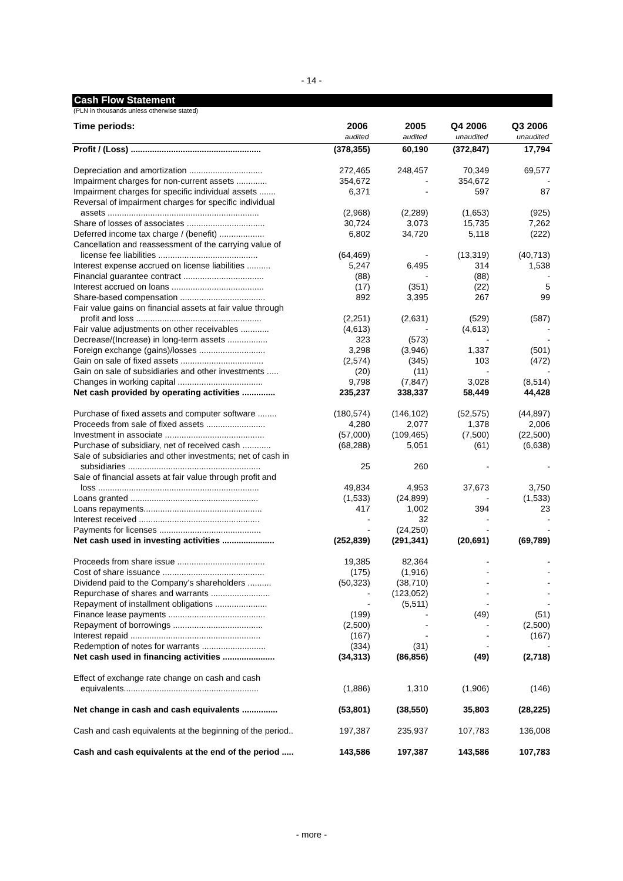- 14 -
Cash Flow Statement
(PLN in thousands unless otherwise stated)
| Time periods: | 2006 | 2005 | Q4 2006 | Q3 2006 |
| --- | --- | --- | --- | --- |
| | audited | audited | unaudited | unaudited |
| Profit / (Loss) ....................................................... | (378,355) | 60,190 | (372,847) | 17,794 |
| Depreciation and amortization ............................... | 272,465 | 248,457 | 70,349 | 69,577 |
| Impairment charges for non-current assets ............. | 354,672 | - | 354,672 | - |
| Impairment charges for specific individual assets ....... | 6,371 | - | 597 | 87 |
| Reversal of impairment charges for specific individual assets ................................................................ | (2,968) | (2,289) | (1,653) | (925) |
| Share of losses of associates ................................. | 30,724 | 3,073 | 15,735 | 7,262 |
| Deferred income tax charge / (benefit) ................... | 6,802 | 34,720 | 5,118 | (222) |
| Cancellation and reassessment of the carrying value of license fee liabilities .......................................... | (64,469) | - | (13,319) | (40,713) |
| Interest expense accrued on license liabilities .......... | 5,247 | 6,495 | 314 | 1,538 |
| Financial guarantee contract .................................. | (88) | - | (88) | - |
| Interest accrued on loans ....................................... | (17) | (351) | (22) | 5 |
| Share-based compensation .................................... | 892 | 3,395 | 267 | 99 |
| Fair value gains on financial assets at fair value through profit and loss ..................................................... | (2,251) | (2,631) | (529) | (587) |
| Fair value adjustments on other receivables ............ | (4,613) | - | (4,613) | - |
| Decrease/(Increase) in long-term assets ................. | 323 | (573) | - | - |
| Foreign exchange (gains)/losses ............................ | 3,298 | (3,946) | 1,337 | (501) |
| Gain on sale of fixed assets ................................... | (2,574) | (345) | 103 | (472) |
| Gain on sale of subsidiaries and other investments ..... | (20) | (11) | - | - |
| Changes in working capital .................................... | 9,798 | (7,847) | 3,028 | (8,514) |
| Net cash provided by operating activities .............. | 235,237 | 338,337 | 58,449 | 44,428 |
| Purchase of fixed assets and computer software ........ | (180,574) | (146,102) | (52,575) | (44,897) |
| Proceeds from sale of fixed assets ......................... | 4,280 | 2,077 | 1,378 | 2,006 |
| Investment in associate .......................................... | (57,000) | (109,465) | (7,500) | (22,500) |
| Purchase of subsidiary, net of received cash ............ | (68,288) | 5,051 | (61) | (6,638) |
| Sale of subsidiaries and other investments; net of cash in subsidiaries ........................................................ | 25 | 260 | - | - |
| Sale of financial assets at fair value through profit and loss .................................................................... | 49,834 | 4,953 | 37,673 | 3,750 |
| Loans granted ...................................................... | (1,533) | (24,899) | - | (1,533) |
| Loans repayments.................................................. | 417 | 1,002 | 394 | 23 |
| Interest received ................................................... | - | 32 | - | - |
| Payments for licenses ........................................... | - | (24,250) | - | - |
| Net cash used in investing activities ...................... | (252,839) | (291,341) | (20,691) | (69,789) |
| Proceeds from share issue ..................................... | 19,385 | 82,364 | - | - |
| Cost of share issuance ........................................... | (175) | (1,916) | - | - |
| Dividend paid to the Company’s shareholders .......... | (50,323) | (38,710) | - | - |
| Repurchase of shares and warrants ......................... | - | (123,052) | - | - |
| Repayment of installment obligations ...................... | - | (5,511) | - | - |
| Finance lease payments ......................................... | (199) | - | (49) | (51) |
| Repayment of borrowings ...................................... | (2,500) | - | - | (2,500) |
| Interest repaid ....................................................... | (167) | - | - | (167) |
| Redemption of notes for warrants ........................... | (334) | (31) | - | - |
| Net cash used in financing activities ...................... | (34,313) | (86,856) | (49) | (2,718) |
| Effect of exchange rate change on cash and cash equivalents......................................................... | (1,886) | 1,310 | (1,906) | (146) |
| Net change in cash and cash equivalents ............... | (53,801) | (38,550) | 35,803 | (28,225) |
| Cash and cash equivalents at the beginning of the period.. | 197,387 | 235,937 | 107,783 | 136,008 |
| Cash and cash equivalents at the end of the period ..... | 143,586 | 197,387 | 143,586 | 107,783 |
- more -